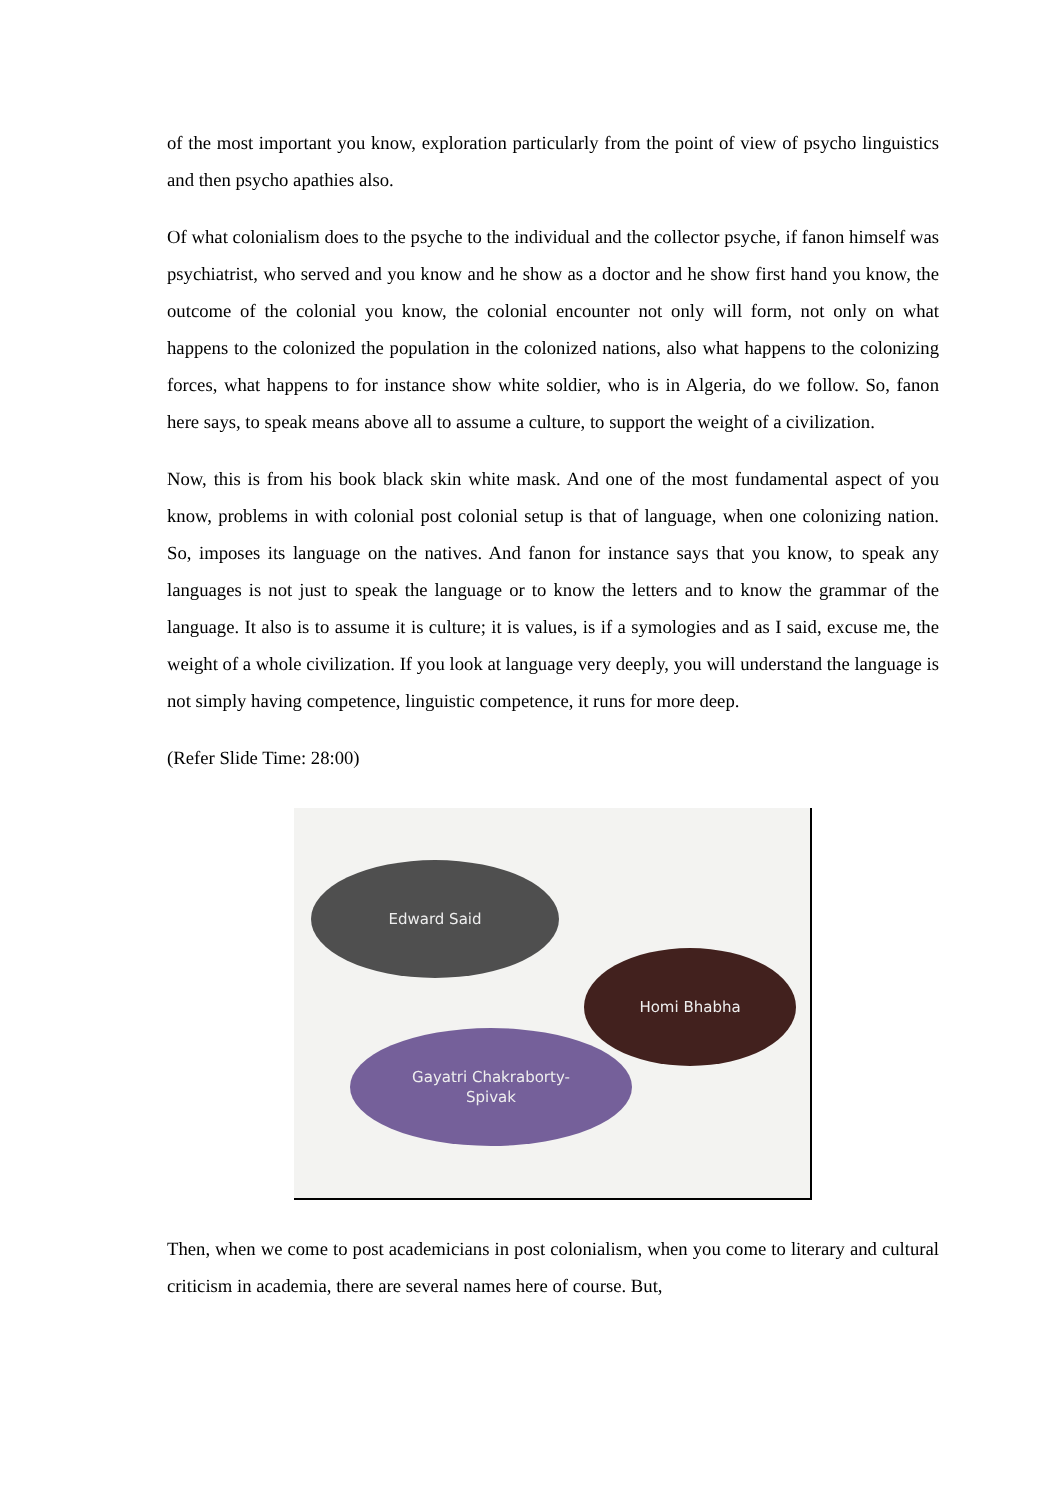of the most important you know, exploration particularly from the point of view of psycho linguistics and then psycho apathies also.
Of what colonialism does to the psyche to the individual and the collector psyche, if fanon himself was psychiatrist, who served and you know and he show as a doctor and he show first hand you know, the outcome of the colonial you know, the colonial encounter not only will form, not only on what happens to the colonized the population in the colonized nations, also what happens to the colonizing forces, what happens to for instance show white soldier, who is in Algeria, do we follow. So, fanon here says, to speak means above all to assume a culture, to support the weight of a civilization.
Now, this is from his book black skin white mask. And one of the most fundamental aspect of you know, problems in with colonial post colonial setup is that of language, when one colonizing nation. So, imposes its language on the natives. And fanon for instance says that you know, to speak any languages is not just to speak the language or to know the letters and to know the grammar of the language. It also is to assume it is culture; it is values, is if a symologies and as I said, excuse me, the weight of a whole civilization. If you look at language very deeply, you will understand the language is not simply having competence, linguistic competence, it runs for more deep.
(Refer Slide Time: 28:00)
Edward Said
Homi Bhabha
Gayatri Chakraborty-
Spivak
Then, when we come to post academicians in post colonialism, when you come to literary and cultural criticism in academia, there are several names here of course. But,